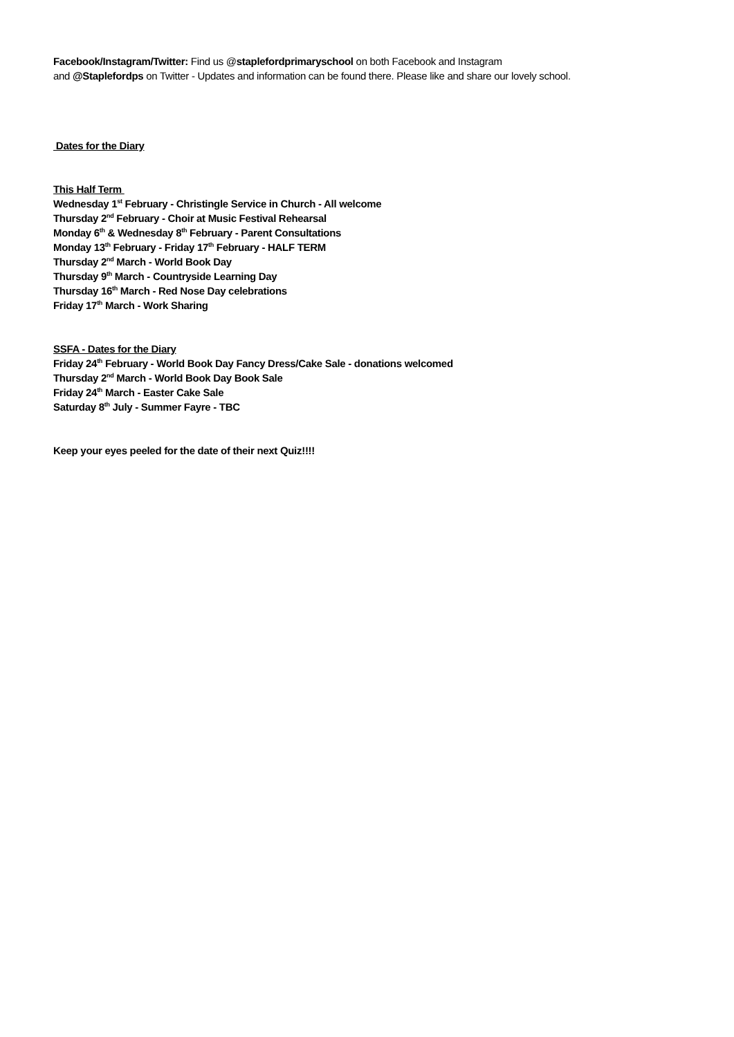Facebook/Instagram/Twitter: Find us @staplefordprimaryschool on both Facebook and Instagram
and @Staplefordps on Twitter - Updates and information can be found there. Please like and share our lovely school.
Dates for the Diary
This Half Term
Wednesday 1<sup>st</sup> February - Christingle Service in Church - All welcome
Thursday 2<sup>nd</sup> February - Choir at Music Festival Rehearsal
Monday 6<sup>th</sup> & Wednesday 8<sup>th</sup> February - Parent Consultations
Monday 13<sup>th</sup> February - Friday 17<sup>th</sup> February - HALF TERM
Thursday 2<sup>nd</sup> March - World Book Day
Thursday 9<sup>th</sup> March - Countryside Learning Day
Thursday 16<sup>th</sup> March - Red Nose Day celebrations
Friday 17<sup>th</sup> March - Work Sharing
SSFA - Dates for the Diary
Friday 24<sup>th</sup> February - World Book Day Fancy Dress/Cake Sale - donations welcomed
Thursday 2<sup>nd</sup> March - World Book Day Book Sale
Friday 24<sup>th</sup> March - Easter Cake Sale
Saturday 8<sup>th</sup> July - Summer Fayre - TBC
Keep your eyes peeled for the date of their next Quiz!!!!